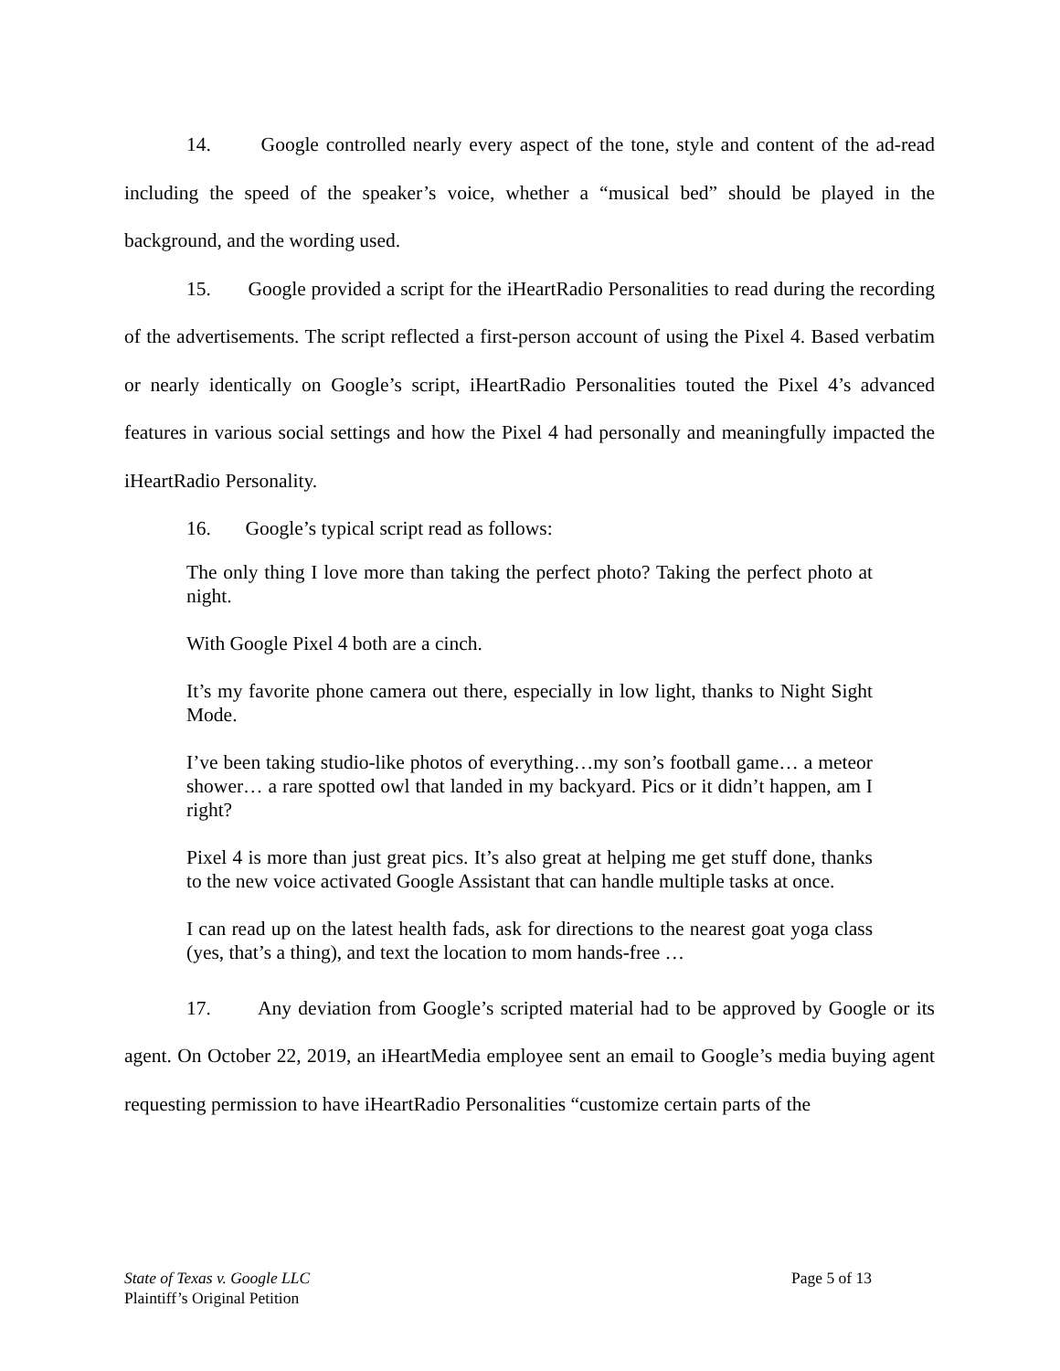14. Google controlled nearly every aspect of the tone, style and content of the ad-read including the speed of the speaker’s voice, whether a “musical bed” should be played in the background, and the wording used.
15. Google provided a script for the iHeartRadio Personalities to read during the recording of the advertisements. The script reflected a first-person account of using the Pixel 4. Based verbatim or nearly identically on Google’s script, iHeartRadio Personalities touted the Pixel 4’s advanced features in various social settings and how the Pixel 4 had personally and meaningfully impacted the iHeartRadio Personality.
16. Google’s typical script read as follows:
The only thing I love more than taking the perfect photo? Taking the perfect photo at night.
With Google Pixel 4 both are a cinch.
It’s my favorite phone camera out there, especially in low light, thanks to Night Sight Mode.
I’ve been taking studio-like photos of everything…my son’s football game… a meteor shower… a rare spotted owl that landed in my backyard. Pics or it didn’t happen, am I right?
Pixel 4 is more than just great pics. It’s also great at helping me get stuff done, thanks to the new voice activated Google Assistant that can handle multiple tasks at once.
I can read up on the latest health fads, ask for directions to the nearest goat yoga class (yes, that’s a thing), and text the location to mom hands-free …
17. Any deviation from Google’s scripted material had to be approved by Google or its agent. On October 22, 2019, an iHeartMedia employee sent an email to Google’s media buying agent requesting permission to have iHeartRadio Personalities “customize certain parts of the
State of Texas v. Google LLC
Plaintiff’s Original Petition
Page 5 of 13